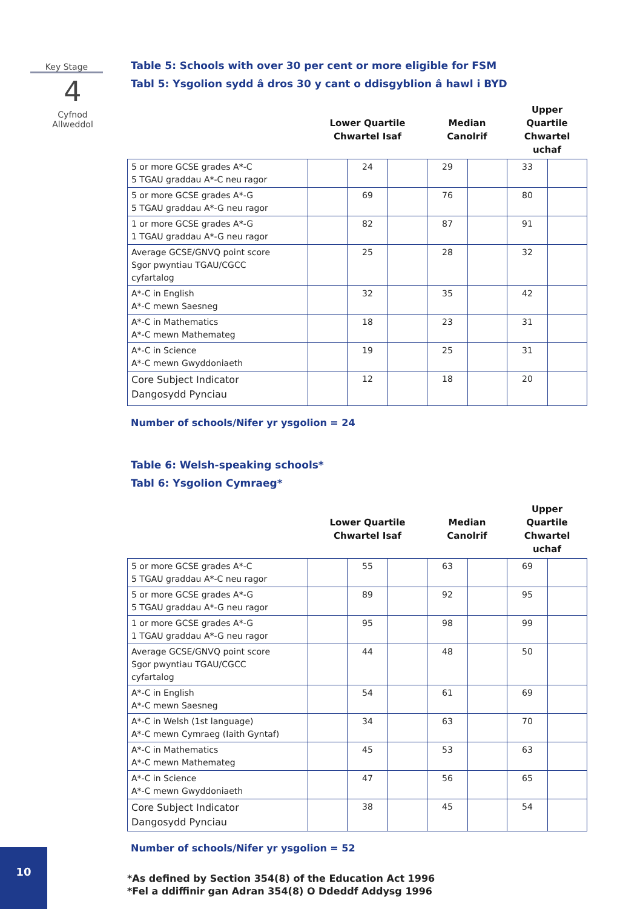Key Stage
4
Cyfnod
Allweddol
Table 5: Schools with over 30 per cent or more eligible for FSM
Tabl 5: Ysgolion sydd â dros 30 y cant o ddisgyblion â hawl i BYD
| | Lower Quartile Chwartel Isaf | | | Median Canolrif | | Upper Quartile Chwartel uchaf | |
| --- | --- | --- | --- | --- | --- | --- | --- |
| 5 or more GCSE grades A*-C 5 TGAU graddau A*-C neu ragor | | 24 | | 29 | | 33 | |
| 5 or more GCSE grades A*-G 5 TGAU graddau A*-G neu ragor | | 69 | | 76 | | 80 | |
| 1 or more GCSE grades A*-G 1 TGAU graddau A*-G neu ragor | | 82 | | 87 | | 91 | |
| Average GCSE/GNVQ point score Sgor pwyntiau TGAU/CGCC cyfartalog | | 25 | | 28 | | 32 | |
| A*-C in English A*-C mewn Saesneg | | 32 | | 35 | | 42 | |
| A*-C in Mathematics A*-C mewn Mathemateg | | 18 | | 23 | | 31 | |
| A*-C in Science A*-C mewn Gwyddoniaeth | | 19 | | 25 | | 31 | |
| Core Subject Indicator Dangosydd Pynciau | | 12 | | 18 | | 20 | |
Number of schools/Nifer yr ysgolion = 24
Table 6: Welsh-speaking schools*
Tabl 6: Ysgolion Cymraeg*
| | Lower Quartile Chwartel Isaf | | | Median Canolrif | | Upper Quartile Chwartel uchaf | |
| --- | --- | --- | --- | --- | --- | --- | --- |
| 5 or more GCSE grades A*-C 5 TGAU graddau A*-C neu ragor | | 55 | | 63 | | 69 | |
| 5 or more GCSE grades A*-G 5 TGAU graddau A*-G neu ragor | | 89 | | 92 | | 95 | |
| 1 or more GCSE grades A*-G 1 TGAU graddau A*-G neu ragor | | 95 | | 98 | | 99 | |
| Average GCSE/GNVQ point score Sgor pwyntiau TGAU/CGCC cyfartalog | | 44 | | 48 | | 50 | |
| A*-C in English A*-C mewn Saesneg | | 54 | | 61 | | 69 | |
| A*-C in Welsh (1st language) A*-C mewn Cymraeg (Iaith Gyntaf) | | 34 | | 63 | | 70 | |
| A*-C in Mathematics A*-C mewn Mathemateg | | 45 | | 53 | | 63 | |
| A*-C in Science A*-C mewn Gwyddoniaeth | | 47 | | 56 | | 65 | |
| Core Subject Indicator Dangosydd Pynciau | | 38 | | 45 | | 54 | |
Number of schools/Nifer yr ysgolion = 52
*As defined by Section 354(8) of the Education Act 1996
*Fel a ddiffinir gan Adran 354(8) O Ddeddf Addysg 1996
10